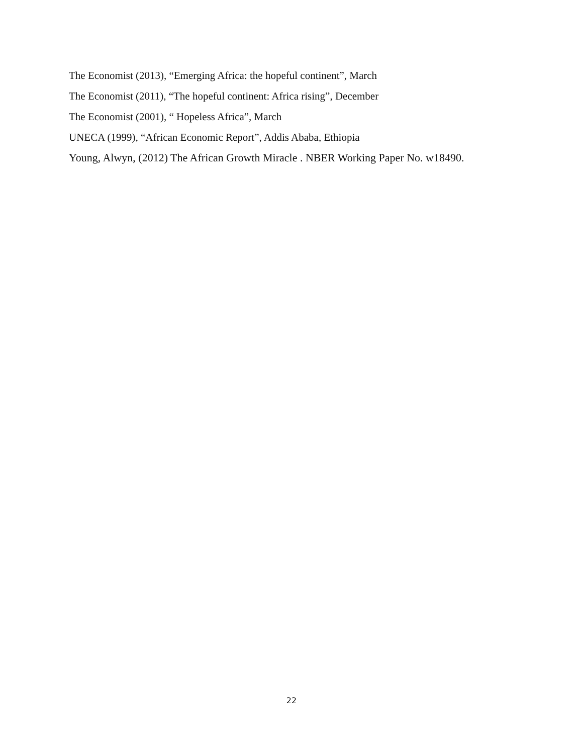The Economist (2013), “Emerging Africa: the hopeful continent”, March
The Economist (2011), “The hopeful continent: Africa rising”, December
The Economist (2001), “ Hopeless Africa”, March
UNECA (1999), “African Economic Report”, Addis Ababa, Ethiopia
Young, Alwyn, (2012) The African Growth Miracle . NBER Working Paper No. w18490.
22